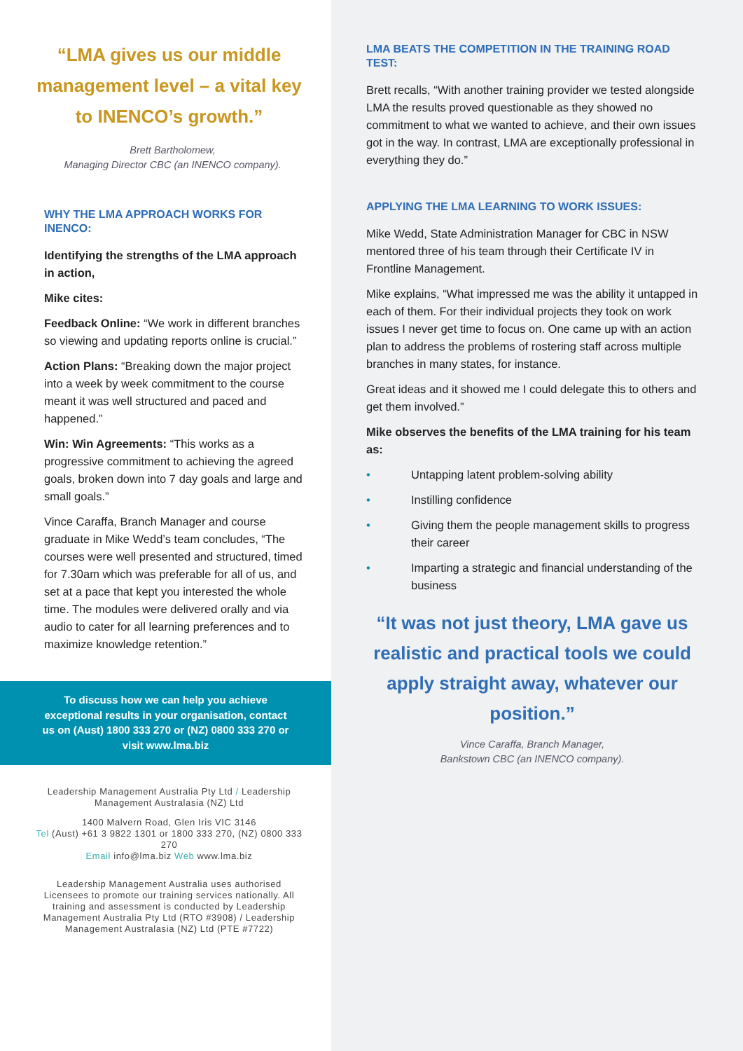“LMA gives us our middle management level – a vital key to INENCO’s growth.”
Brett Bartholomew,
Managing Director CBC (an INENCO company).
WHY THE LMA APPROACH WORKS FOR INENCO:
Identifying the strengths of the LMA approach in action,
Mike cites:
Feedback Online: “We work in different branches so viewing and updating reports online is crucial.”
Action Plans: “Breaking down the major project into a week by week commitment to the course meant it was well structured and paced and happened.”
Win: Win Agreements: “This works as a progressive commitment to achieving the agreed goals, broken down into 7 day goals and large and small goals.”
Vince Caraffa, Branch Manager and course graduate in Mike Wedd’s team concludes, “The courses were well presented and structured, timed for 7.30am which was preferable for all of us, and set at a pace that kept you interested the whole time. The modules were delivered orally and via audio to cater for all learning preferences and to maximize knowledge retention.”
To discuss how we can help you achieve exceptional results in your organisation, contact us on (Aust) 1800 333 270 or (NZ) 0800 333 270 or visit www.lma.biz
Leadership Management Australia Pty Ltd / Leadership Management Australasia (NZ) Ltd
1400 Malvern Road, Glen Iris VIC 3146
Tel (Aust) +61 3 9822 1301 or 1800 333 270, (NZ) 0800 333 270
Email info@lma.biz Web www.lma.biz
Leadership Management Australia uses authorised Licensees to promote our training services nationally. All training and assessment is conducted by Leadership Management Australia Pty Ltd (RTO #3908) / Leadership Management Australasia (NZ) Ltd (PTE #7722)
LMA BEATS THE COMPETITION IN THE TRAINING ROAD TEST:
Brett recalls, “With another training provider we tested alongside LMA the results proved questionable as they showed no commitment to what we wanted to achieve, and their own issues got in the way. In contrast, LMA are exceptionally professional in everything they do.”
APPLYING THE LMA LEARNING TO WORK ISSUES:
Mike Wedd, State Administration Manager for CBC in NSW mentored three of his team through their Certificate IV in Frontline Management.
Mike explains, “What impressed me was the ability it untapped in each of them. For their individual projects they took on work issues I never get time to focus on. One came up with an action plan to address the problems of rostering staff across multiple branches in many states, for instance.
Great ideas and it showed me I could delegate this to others and get them involved.”
Mike observes the benefits of the LMA training for his team as:
• Untapping latent problem-solving ability
• Instilling confidence
• Giving them the people management skills to progress their career
• Imparting a strategic and financial understanding of the business
“It was not just theory, LMA gave us realistic and practical tools we could apply straight away, whatever our position.”
Vince Caraffa, Branch Manager,
Bankstown CBC (an INENCO company).